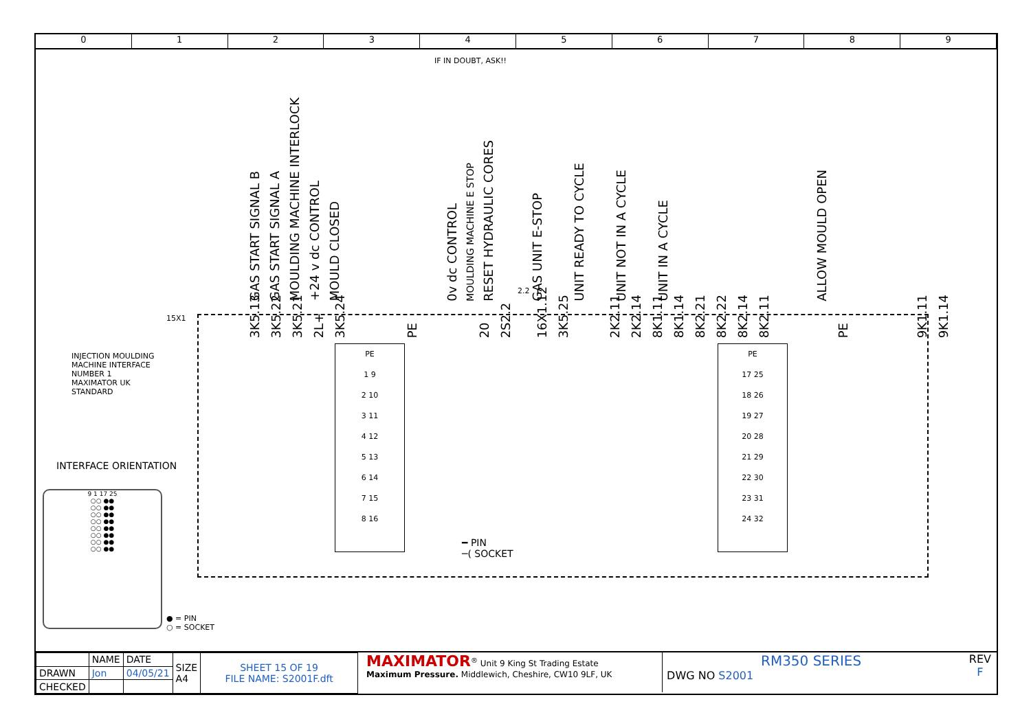0 1 2 3 4 5 6 7 8 9
IF IN DOUBT, ASK!!
GAS START SIGNAL B GAS START SIGNAL A MOULDING MACHINE INTERLOCK +24 v dc CONTROL MOULD CLOSED 0v dc CONTROL MOULDING MACHINE E STOP RESET HYDRAULIC CORES GAS UNIT E-STOP UNIT READY TO CYCLE UNIT NOT IN A CYCLE UNIT IN A CYCLE ALLOW MOULD OPEN
3K5.13 3K5.22 3K5.21 2L+ 3K5.24 PE 20 2S2.2 2.2 16X1.12 3K5.25 2K2.11 2K2.14 8K1.11 8K1.14 8K2.21 8K2.22 8K2.14 8K2.11 PE 9K1.11 9K1.14
15X1
INJECTION MOULDING
MACHINE INTERFACE
NUMBER 1
MAXIMATOR UK
STANDARD
PE
1 9
2 10
3 11
4 12
5 13
6 14
7 15
8 16
PE
17 25
18 26
19 27
20 28
21 29
22 30
23 31
24 32
━ PIN
─( SOCKET
INTERFACE ORIENTATION
9 1 17 25
○○ ●●
○○ ●●
○○ ●●
○○ ●●
○○ ●●
○○ ●●
○○ ●●
○○ ●●
● = PIN
○ = SOCKET
| | NAME | DATE | SIZE A4 | SHEET 15 OF 19 FILE NAME: S2001F.dft |
| DRAWN | Jon | 04/05/21 | | |
| CHECKED | | | | |
MAXIMATOR<sup>®</sup> Unit 9 King St Trading Estate
Maximum Pressure. Middlewich, Cheshire, CW10 9LF, UK
RM350 SERIES
DWG NO S2001
REV
F